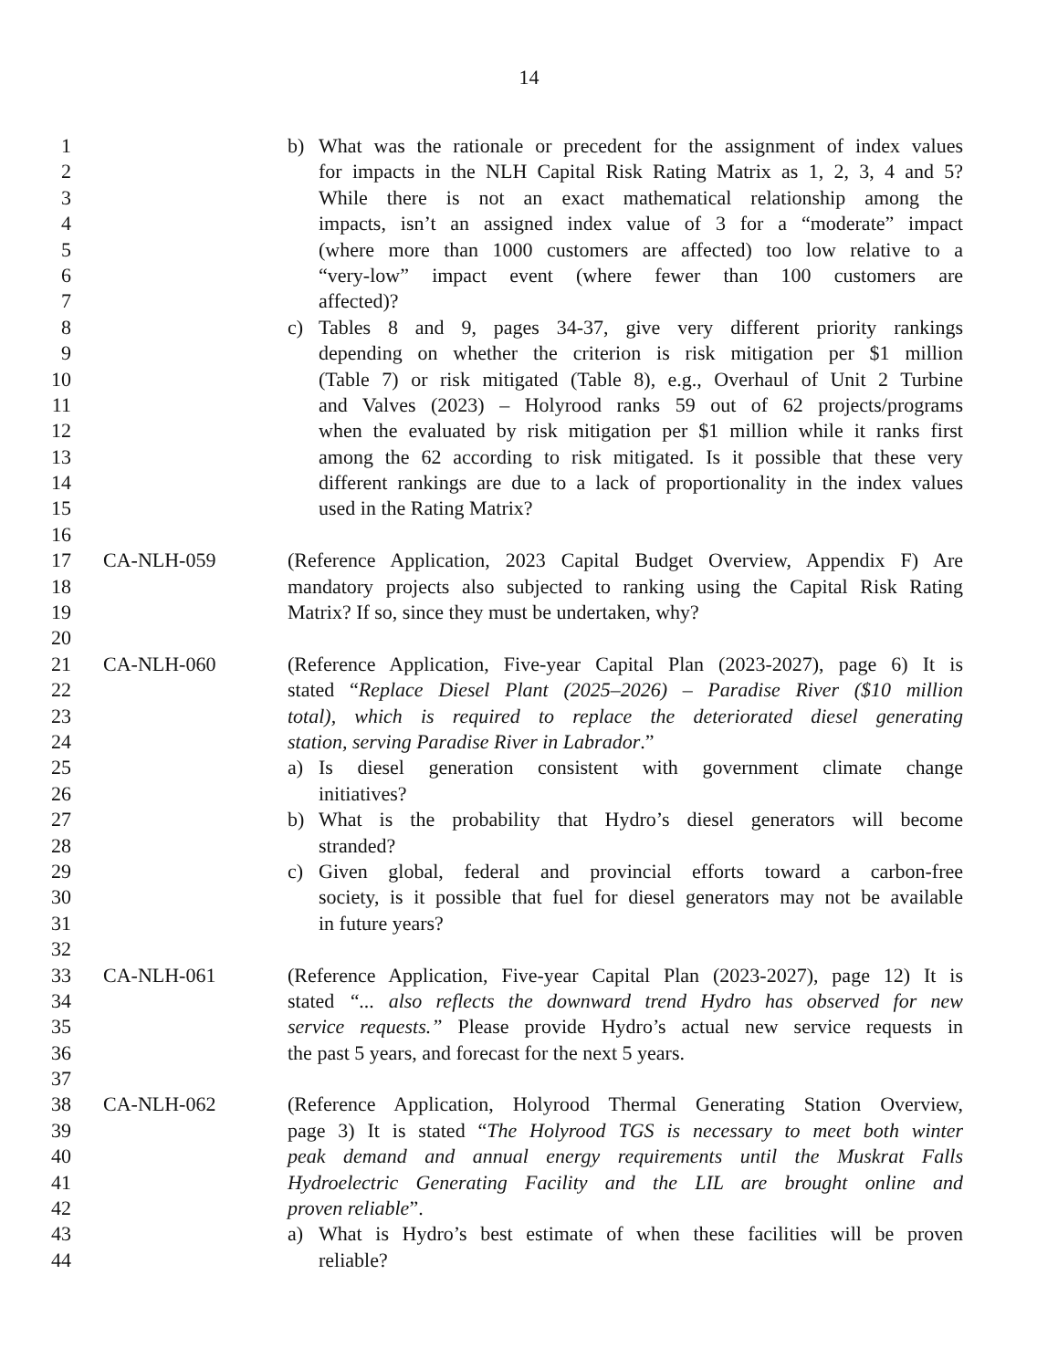14
1 b) What was the rationale or precedent for the assignment of index values
2 for impacts in the NLH Capital Risk Rating Matrix as 1, 2, 3, 4 and 5?
3 While there is not an exact mathematical relationship among the
4 impacts, isn’t an assigned index value of 3 for a “moderate” impact
5 (where more than 1000 customers are affected) too low relative to a
6 “very-low” impact event (where fewer than 100 customers are
7 affected)?
8 c) Tables 8 and 9, pages 34-37, give very different priority rankings
9 depending on whether the criterion is risk mitigation per $1 million
10 (Table 7) or risk mitigated (Table 8), e.g., Overhaul of Unit 2 Turbine
11 and Valves (2023) – Holyrood ranks 59 out of 62 projects/programs
12 when the evaluated by risk mitigation per $1 million while it ranks first
13 among the 62 according to risk mitigated. Is it possible that these very
14 different rankings are due to a lack of proportionality in the index values
15 used in the Rating Matrix?
16
17 CA-NLH-059 (Reference Application, 2023 Capital Budget Overview, Appendix F) Are
18 mandatory projects also subjected to ranking using the Capital Risk Rating
19 Matrix? If so, since they must be undertaken, why?
20
21 CA-NLH-060 (Reference Application, Five-year Capital Plan (2023-2027), page 6) It is
22 stated “Replace Diesel Plant (2025–2026) – Paradise River ($10 million
23 total), which is required to replace the deteriorated diesel generating
24 station, serving Paradise River in Labrador.”
25 a) Is diesel generation consistent with government climate change
26 initiatives?
27 b) What is the probability that Hydro’s diesel generators will become
28 stranded?
29 c) Given global, federal and provincial efforts toward a carbon-free
30 society, is it possible that fuel for diesel generators may not be available
31 in future years?
32
33 CA-NLH-061 (Reference Application, Five-year Capital Plan (2023-2027), page 12) It is
34 stated “... also reflects the downward trend Hydro has observed for new
35 service requests.” Please provide Hydro’s actual new service requests in
36 the past 5 years, and forecast for the next 5 years.
37
38 CA-NLH-062 (Reference Application, Holyrood Thermal Generating Station Overview,
39 page 3) It is stated “The Holyrood TGS is necessary to meet both winter
40 peak demand and annual energy requirements until the Muskrat Falls
41 Hydroelectric Generating Facility and the LIL are brought online and
42 proven reliable”.
43 a) What is Hydro’s best estimate of when these facilities will be proven
44 reliable?